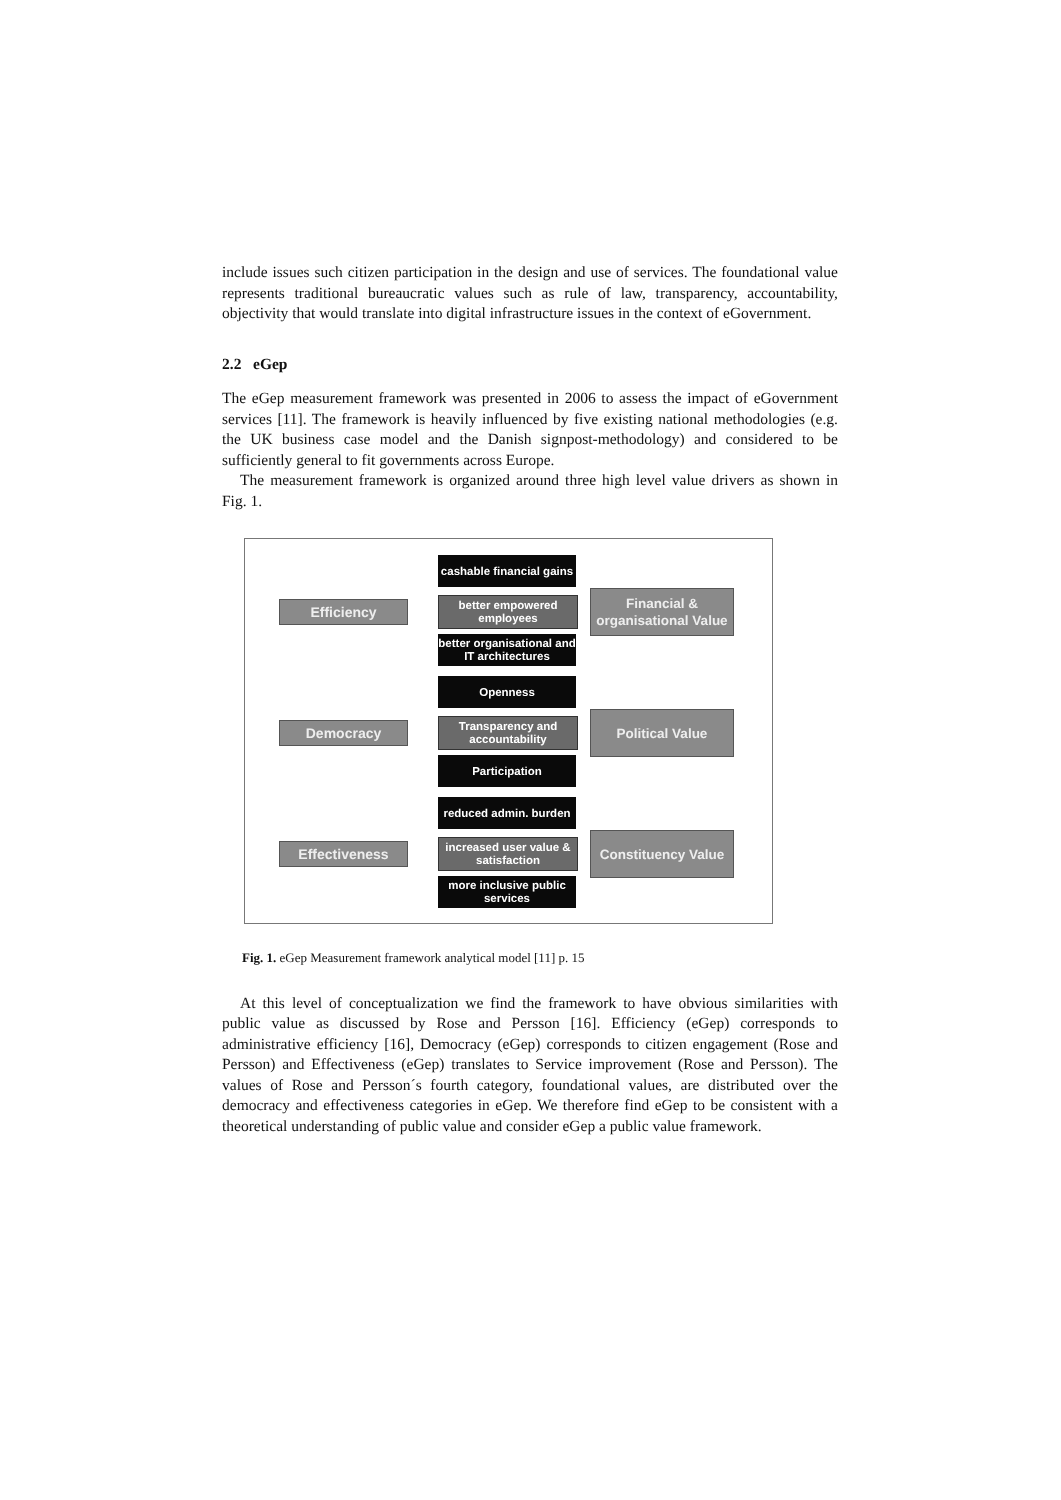include issues such citizen participation in the design and use of services. The foundational value represents traditional bureaucratic values such as rule of law, transparency, accountability, objectivity that would translate into digital infrastructure issues in the context of eGovernment.
2.2 eGep
The eGep measurement framework was presented in 2006 to assess the impact of eGovernment services [11]. The framework is heavily influenced by five existing national methodologies (e.g. the UK business case model and the Danish signpost-methodology) and considered to be sufficiently general to fit governments across Europe.
The measurement framework is organized around three high level value drivers as shown in Fig. 1.
cashable financial gains
Efficiency
better empowered employees
Financial & organisational Value
better organisational and IT architectures
Openness
Democracy
Transparency and accountability
Political Value
Participation
reduced admin. burden
Effectiveness
increased user value & satisfaction
Constituency Value
more inclusive public services
Fig. 1. eGep Measurement framework analytical model [11] p. 15
At this level of conceptualization we find the framework to have obvious similarities with public value as discussed by Rose and Persson [16]. Efficiency (eGep) corresponds to administrative efficiency [16], Democracy (eGep) corresponds to citizen engagement (Rose and Persson) and Effectiveness (eGep) translates to Service improvement (Rose and Persson). The values of Rose and Persson´s fourth category, foundational values, are distributed over the democracy and effectiveness categories in eGep. We therefore find eGep to be consistent with a theoretical understanding of public value and consider eGep a public value framework.